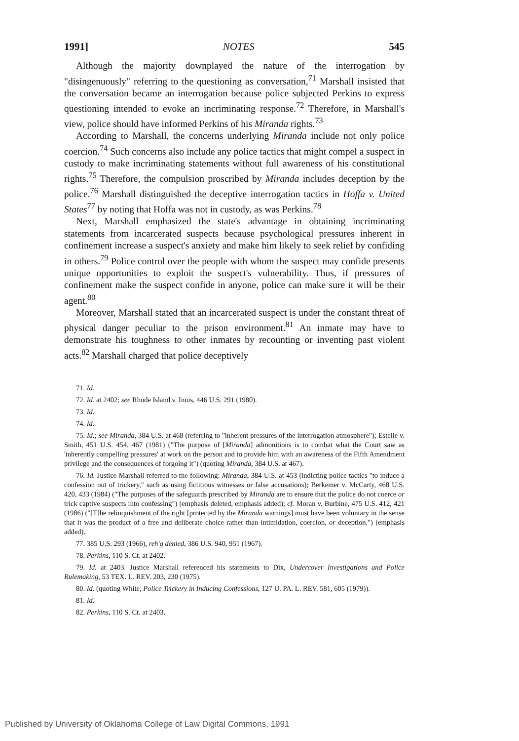1991] NOTES 545
Although the majority downplayed the nature of the interrogation by "disingenuously" referring to the questioning as conversation,<sup>71</sup> Marshall insisted that the conversation became an interrogation because police subjected Perkins to express questioning intended to evoke an incriminating response.<sup>72</sup> Therefore, in Marshall's view, police should have informed Perkins of his Miranda rights.<sup>73</sup>
According to Marshall, the concerns underlying Miranda include not only police coercion.<sup>74</sup> Such concerns also include any police tactics that might compel a suspect in custody to make incriminating statements without full awareness of his constitutional rights.<sup>75</sup> Therefore, the compulsion proscribed by Miranda includes deception by the police.<sup>76</sup> Marshall distinguished the deceptive interrogation tactics in Hoffa v. United States<sup>77</sup> by noting that Hoffa was not in custody, as was Perkins.<sup>78</sup>
Next, Marshall emphasized the state's advantage in obtaining incriminating statements from incarcerated suspects because psychological pressures inherent in confinement increase a suspect's anxiety and make him likely to seek relief by confiding in others.<sup>79</sup> Police control over the people with whom the suspect may confide presents unique opportunities to exploit the suspect's vulnerability. Thus, if pressures of confinement make the suspect confide in anyone, police can make sure it will be their agent.<sup>80</sup>
Moreover, Marshall stated that an incarcerated suspect is under the constant threat of physical danger peculiar to the prison environment.<sup>81</sup> An inmate may have to demonstrate his toughness to other inmates by recounting or inventing past violent acts.<sup>82</sup> Marshall charged that police deceptively
71. Id.
72. Id. at 2402; see Rhode Island v. Innis, 446 U.S. 291 (1980).
73. Id.
74. Id.
75. Id.; see Miranda, 384 U.S. at 468 (referring to "inherent pressures of the interrogation atmosphere"); Estelle v. Smith, 451 U.S. 454, 467 (1981) ("The purpose of [Miranda] admonitions is to combat what the Court saw as 'inherently compelling pressures' at work on the person and to provide him with an awareness of the Fifth Amendment privilege and the consequences of forgoing it") (quoting Miranda, 384 U.S. at 467).
76. Id. Justice Marshall referred to the following: Miranda, 384 U.S. at 453 (indicting police tactics "to induce a confession out of trickery," such as using fictitious witnesses or false accusations); Berkemer v. McCarty, 468 U.S. 420, 433 (1984) ("The purposes of the safeguards prescribed by Miranda are to ensure that the police do not coerce or trick captive suspects into confessing") (emphasis deleted, emphasis added); cf. Moran v. Burbine, 475 U.S. 412, 421 (1986) ("[T]he relinquishment of the right [protected by the Miranda warnings] must have been voluntary in the sense that it was the product of a free and deliberate choice rather than intimidation, coercion, or deception.") (emphasis added).
77. 385 U.S. 293 (1966), reh'g denied, 386 U.S. 940, 951 (1967).
78. Perkins, 110 S. Ct. at 2402.
79. Id. at 2403. Justice Marshall referenced his statements to Dix, Undercover Investigations and Police Rulemaking, 53 TEX. L. REV. 203, 230 (1975).
80. Id. (quoting White, Police Trickery in Inducing Confessions, 127 U. PA. L. REV. 581, 605 (1979)).
81. Id.
82. Perkins, 110 S. Ct. at 2403.
Published by University of Oklahoma College of Law Digital Commons, 1991